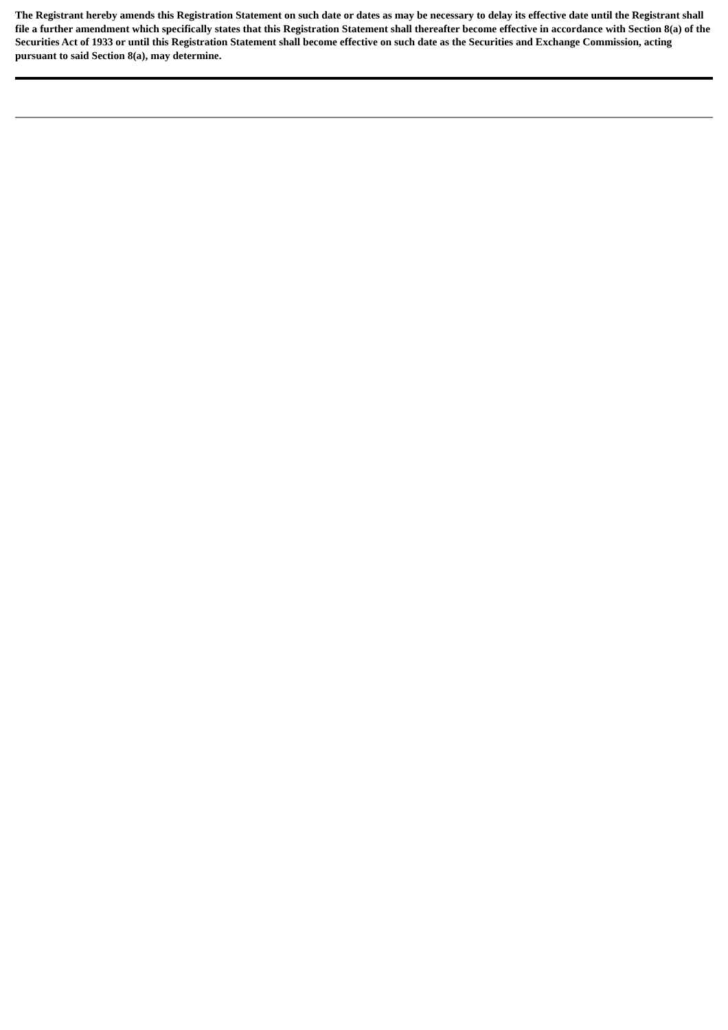The Registrant hereby amends this Registration Statement on such date or dates as may be necessary to delay its effective date until the Registrant shall file a further amendment which specifically states that this Registration Statement shall thereafter become effective in accordance with Section 8(a) of the Securities Act of 1933 or until this Registration Statement shall become effective on such date as the Securities and Exchange Commission, acting pursuant to said Section 8(a), may determine.